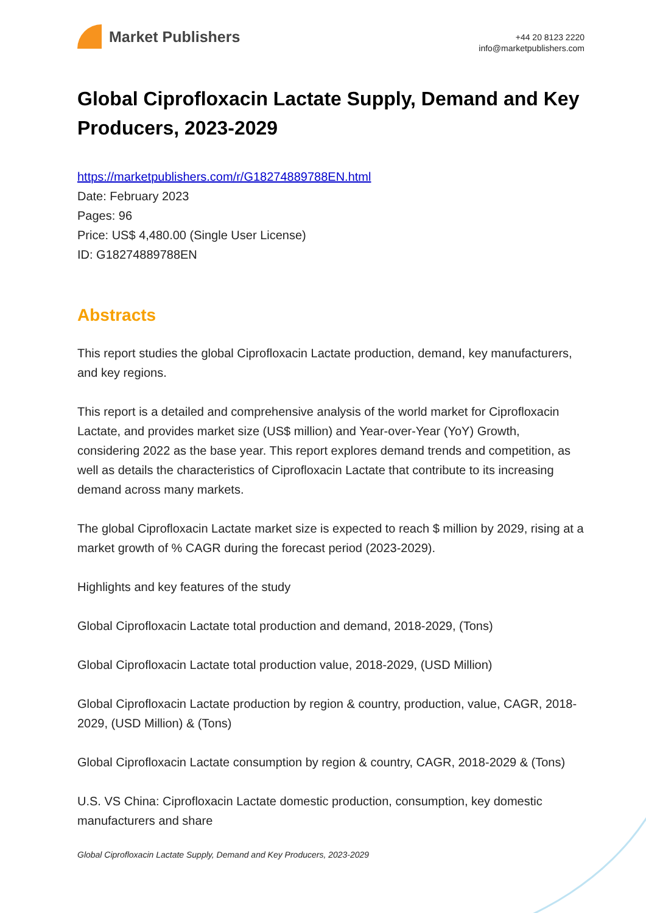Market Publishers
+44 20 8123 2220
info@marketpublishers.com
Global Ciprofloxacin Lactate Supply, Demand and Key Producers, 2023-2029
https://marketpublishers.com/r/G18274889788EN.html
Date: February 2023
Pages: 96
Price: US$ 4,480.00 (Single User License)
ID: G18274889788EN
Abstracts
This report studies the global Ciprofloxacin Lactate production, demand, key manufacturers, and key regions.
This report is a detailed and comprehensive analysis of the world market for Ciprofloxacin Lactate, and provides market size (US$ million) and Year-over-Year (YoY) Growth, considering 2022 as the base year. This report explores demand trends and competition, as well as details the characteristics of Ciprofloxacin Lactate that contribute to its increasing demand across many markets.
The global Ciprofloxacin Lactate market size is expected to reach $ million by 2029, rising at a market growth of % CAGR during the forecast period (2023-2029).
Highlights and key features of the study
Global Ciprofloxacin Lactate total production and demand, 2018-2029, (Tons)
Global Ciprofloxacin Lactate total production value, 2018-2029, (USD Million)
Global Ciprofloxacin Lactate production by region & country, production, value, CAGR, 2018-2029, (USD Million) & (Tons)
Global Ciprofloxacin Lactate consumption by region & country, CAGR, 2018-2029 & (Tons)
U.S. VS China: Ciprofloxacin Lactate domestic production, consumption, key domestic manufacturers and share
Global Ciprofloxacin Lactate Supply, Demand and Key Producers, 2023-2029